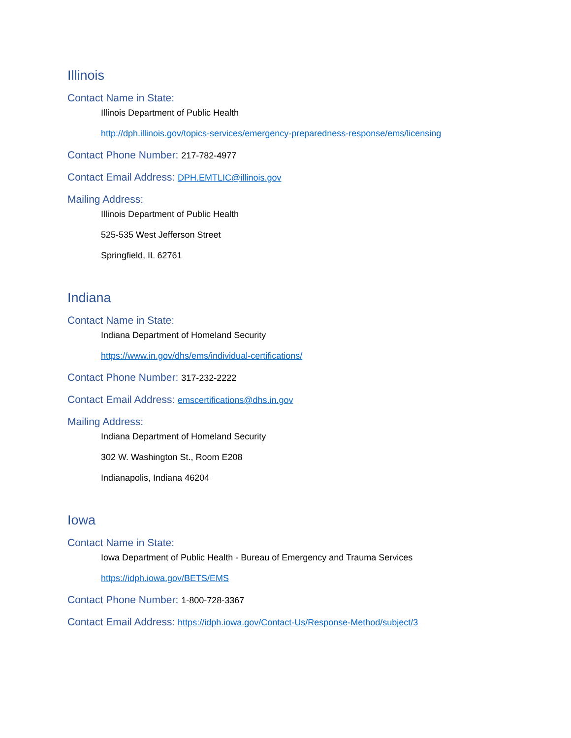Illinois
Contact Name in State:
Illinois Department of Public Health
http://dph.illinois.gov/topics-services/emergency-preparedness-response/ems/licensing
Contact Phone Number: 217-782-4977
Contact Email Address: DPH.EMTLIC@illinois.gov
Mailing Address:
Illinois Department of Public Health
525-535 West Jefferson Street
Springfield, IL 62761
Indiana
Contact Name in State:
Indiana Department of Homeland Security
https://www.in.gov/dhs/ems/individual-certifications/
Contact Phone Number: 317-232-2222
Contact Email Address: emscertifications@dhs.in.gov
Mailing Address:
Indiana Department of Homeland Security
302 W. Washington St., Room E208
Indianapolis, Indiana 46204
Iowa
Contact Name in State:
Iowa Department of Public Health - Bureau of Emergency and Trauma Services
https://idph.iowa.gov/BETS/EMS
Contact Phone Number: 1-800-728-3367
Contact Email Address: https://idph.iowa.gov/Contact-Us/Response-Method/subject/3